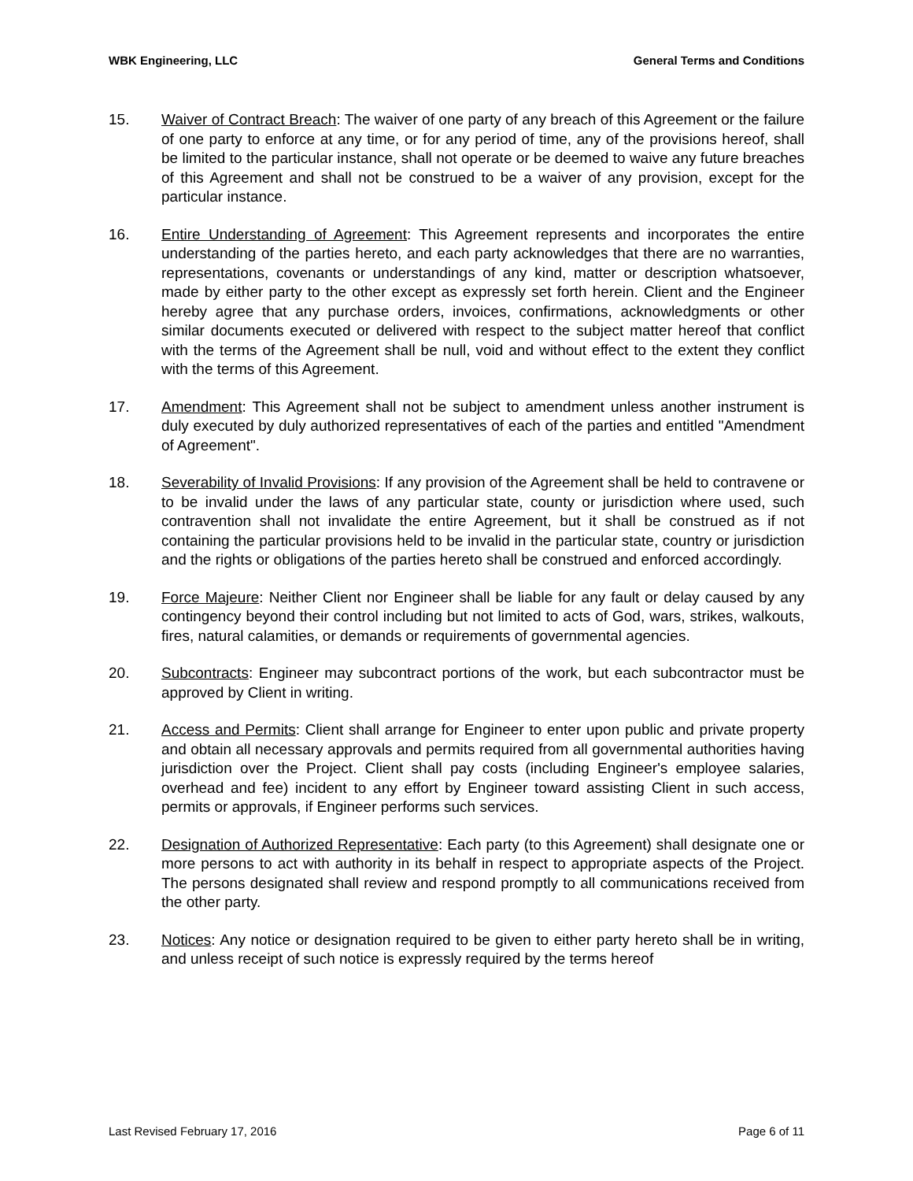WBK Engineering, LLC General Terms and Conditions
15. Waiver of Contract Breach: The waiver of one party of any breach of this Agreement or the failure of one party to enforce at any time, or for any period of time, any of the provisions hereof, shall be limited to the particular instance, shall not operate or be deemed to waive any future breaches of this Agreement and shall not be construed to be a waiver of any provision, except for the particular instance.
16. Entire Understanding of Agreement: This Agreement represents and incorporates the entire understanding of the parties hereto, and each party acknowledges that there are no warranties, representations, covenants or understandings of any kind, matter or description whatsoever, made by either party to the other except as expressly set forth herein. Client and the Engineer hereby agree that any purchase orders, invoices, confirmations, acknowledgments or other similar documents executed or delivered with respect to the subject matter hereof that conflict with the terms of the Agreement shall be null, void and without effect to the extent they conflict with the terms of this Agreement.
17. Amendment: This Agreement shall not be subject to amendment unless another instrument is duly executed by duly authorized representatives of each of the parties and entitled "Amendment of Agreement".
18. Severability of Invalid Provisions: If any provision of the Agreement shall be held to contravene or to be invalid under the laws of any particular state, county or jurisdiction where used, such contravention shall not invalidate the entire Agreement, but it shall be construed as if not containing the particular provisions held to be invalid in the particular state, country or jurisdiction and the rights or obligations of the parties hereto shall be construed and enforced accordingly.
19. Force Majeure: Neither Client nor Engineer shall be liable for any fault or delay caused by any contingency beyond their control including but not limited to acts of God, wars, strikes, walkouts, fires, natural calamities, or demands or requirements of governmental agencies.
20. Subcontracts: Engineer may subcontract portions of the work, but each subcontractor must be approved by Client in writing.
21. Access and Permits: Client shall arrange for Engineer to enter upon public and private property and obtain all necessary approvals and permits required from all governmental authorities having jurisdiction over the Project. Client shall pay costs (including Engineer's employee salaries, overhead and fee) incident to any effort by Engineer toward assisting Client in such access, permits or approvals, if Engineer performs such services.
22. Designation of Authorized Representative: Each party (to this Agreement) shall designate one or more persons to act with authority in its behalf in respect to appropriate aspects of the Project. The persons designated shall review and respond promptly to all communications received from the other party.
23. Notices: Any notice or designation required to be given to either party hereto shall be in writing, and unless receipt of such notice is expressly required by the terms hereof
Last Revised February 17, 2016 Page 6 of 11